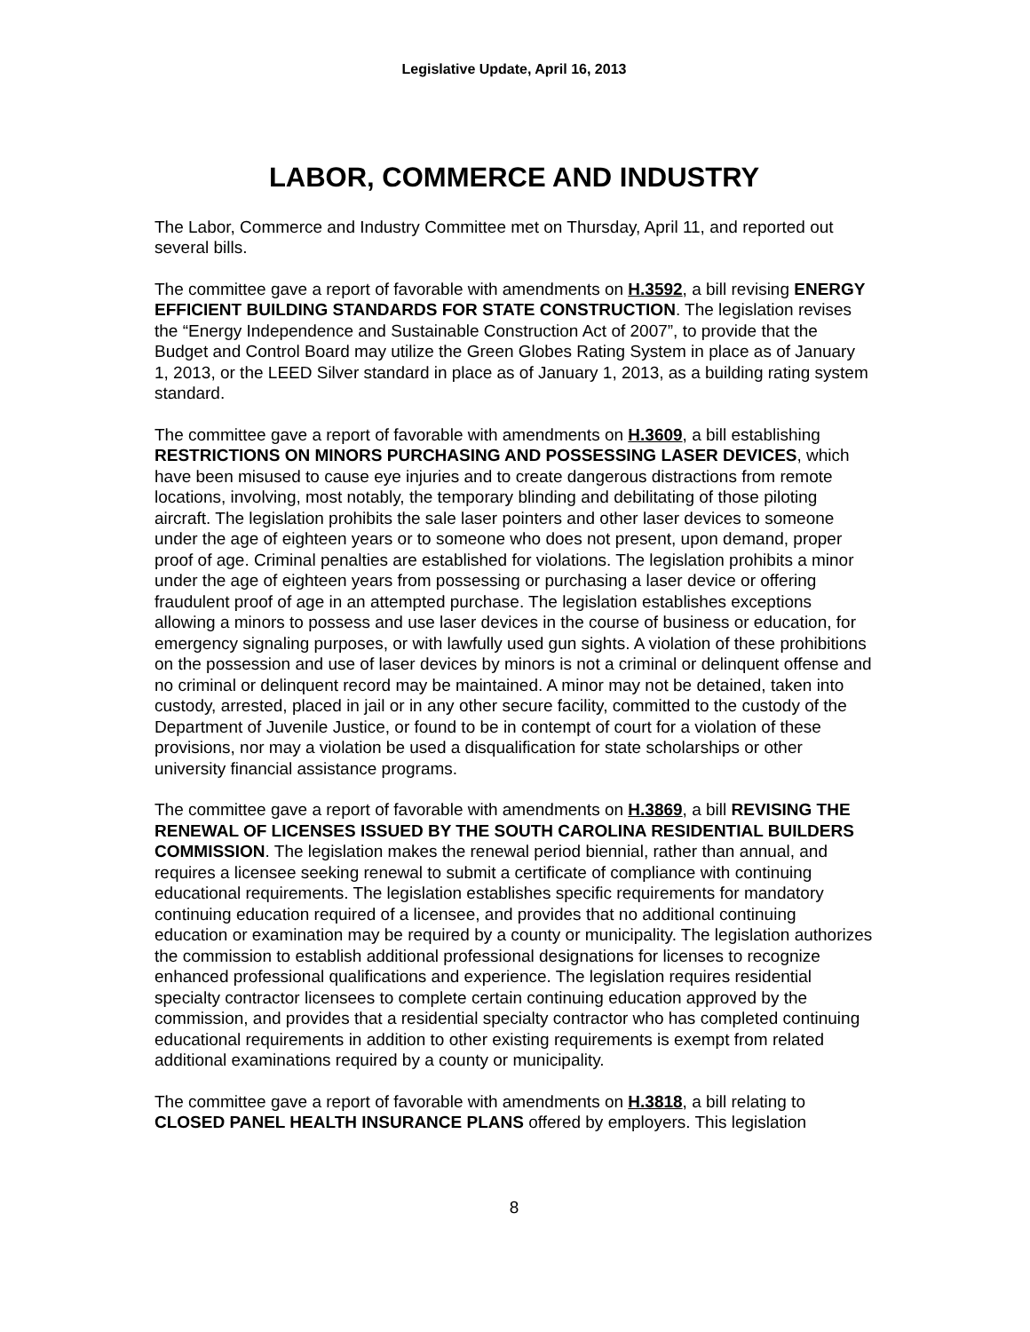Legislative Update, April 16, 2013
LABOR, COMMERCE AND INDUSTRY
The Labor, Commerce and Industry Committee met on Thursday, April 11, and reported out several bills.
The committee gave a report of favorable with amendments on H.3592, a bill revising ENERGY EFFICIENT BUILDING STANDARDS FOR STATE CONSTRUCTION. The legislation revises the “Energy Independence and Sustainable Construction Act of 2007”, to provide that the Budget and Control Board may utilize the Green Globes Rating System in place as of January 1, 2013, or the LEED Silver standard in place as of January 1, 2013, as a building rating system standard.
The committee gave a report of favorable with amendments on H.3609, a bill establishing RESTRICTIONS ON MINORS PURCHASING AND POSSESSING LASER DEVICES, which have been misused to cause eye injuries and to create dangerous distractions from remote locations, involving, most notably, the temporary blinding and debilitating of those piloting aircraft. The legislation prohibits the sale laser pointers and other laser devices to someone under the age of eighteen years or to someone who does not present, upon demand, proper proof of age. Criminal penalties are established for violations. The legislation prohibits a minor under the age of eighteen years from possessing or purchasing a laser device or offering fraudulent proof of age in an attempted purchase. The legislation establishes exceptions allowing a minors to possess and use laser devices in the course of business or education, for emergency signaling purposes, or with lawfully used gun sights. A violation of these prohibitions on the possession and use of laser devices by minors is not a criminal or delinquent offense and no criminal or delinquent record may be maintained. A minor may not be detained, taken into custody, arrested, placed in jail or in any other secure facility, committed to the custody of the Department of Juvenile Justice, or found to be in contempt of court for a violation of these provisions, nor may a violation be used a disqualification for state scholarships or other university financial assistance programs.
The committee gave a report of favorable with amendments on H.3869, a bill REVISING THE RENEWAL OF LICENSES ISSUED BY THE SOUTH CAROLINA RESIDENTIAL BUILDERS COMMISSION. The legislation makes the renewal period biennial, rather than annual, and requires a licensee seeking renewal to submit a certificate of compliance with continuing educational requirements. The legislation establishes specific requirements for mandatory continuing education required of a licensee, and provides that no additional continuing education or examination may be required by a county or municipality. The legislation authorizes the commission to establish additional professional designations for licenses to recognize enhanced professional qualifications and experience. The legislation requires residential specialty contractor licensees to complete certain continuing education approved by the commission, and provides that a residential specialty contractor who has completed continuing educational requirements in addition to other existing requirements is exempt from related additional examinations required by a county or municipality.
The committee gave a report of favorable with amendments on H.3818, a bill relating to CLOSED PANEL HEALTH INSURANCE PLANS offered by employers. This legislation
8